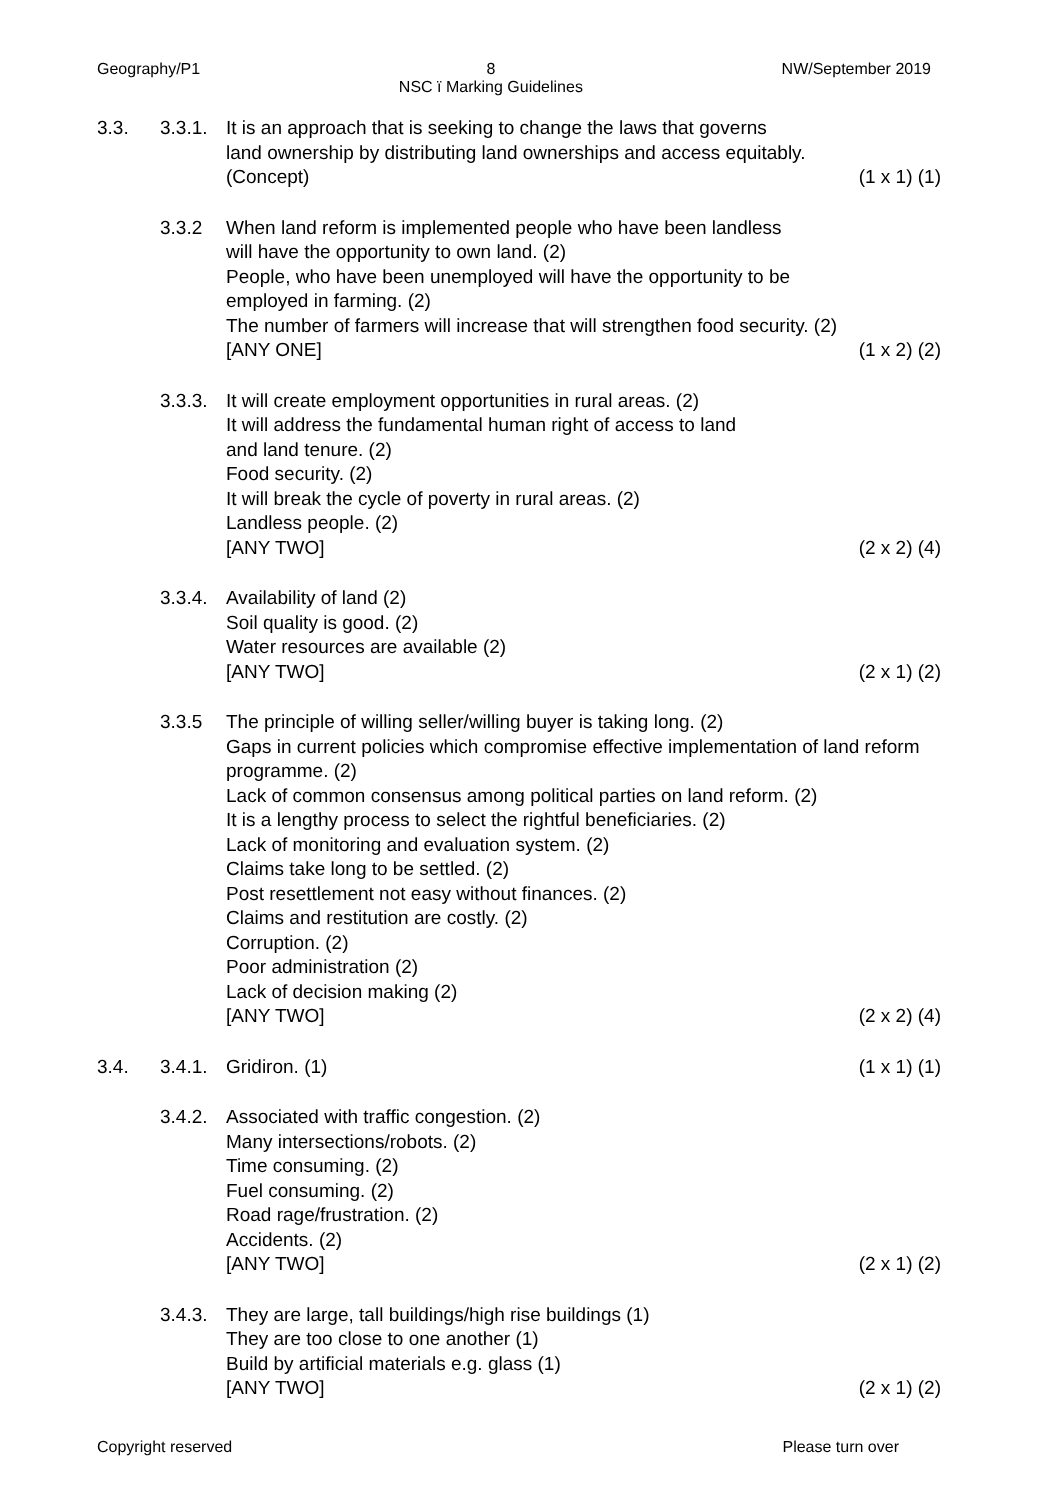Geography/P1 8
NSC ï Marking Guidelines
NW/September 2019
3.3. 3.3.1.
It is an approach that is seeking to change the laws that governs
land ownership by distributing land ownerships and access equitably.
(Concept) (1 x 1) (1)
3.3.2 When land reform is implemented people who have been landless
will have the opportunity to own land. (2)
People, who have been unemployed will have the opportunity to be
employed in farming. (2)
The number of farmers will increase that will strengthen food security. (2)
[ANY ONE] (1 x 2) (2)
3.3.3.
It will create employment opportunities in rural areas. (2)
It will address the fundamental human right of access to land
and land tenure. (2)
Food security. (2)
It will break the cycle of poverty in rural areas. (2)
Landless people. (2)
[ANY TWO] (2 x 2) (4)
3.3.4.
Availability of land (2)
Soil quality is good. (2)
Water resources are available (2)
[ANY TWO] (2 x 1) (2)
3.3.5 The principle of willing seller/willing buyer is taking long. (2)
Gaps in current policies which compromise effective implementation of land reform programme. (2)
Lack of common consensus among political parties on land reform. (2)
It is a lengthy process to select the rightful beneficiaries. (2)
Lack of monitoring and evaluation system. (2)
Claims take long to be settled. (2)
Post resettlement not easy without finances. (2)
Claims and restitution are costly. (2)
Corruption. (2)
Poor administration (2)
Lack of decision making (2)
[ANY TWO] (2 x 2) (4)
3.4. 3.4.1.
Gridiron. (1) (1 x 1) (1)
3.4.2.
Associated with traffic congestion. (2)
Many intersections/robots. (2)
Time consuming. (2)
Fuel consuming. (2)
Road rage/frustration. (2)
Accidents. (2)
[ANY TWO] (2 x 1) (2)
3.4.3.
They are large, tall buildings/high rise buildings (1)
They are too close to one another (1)
Build by artificial materials e.g. glass (1)
[ANY TWO] (2 x 1) (2)
Copyright reserved Please turn over